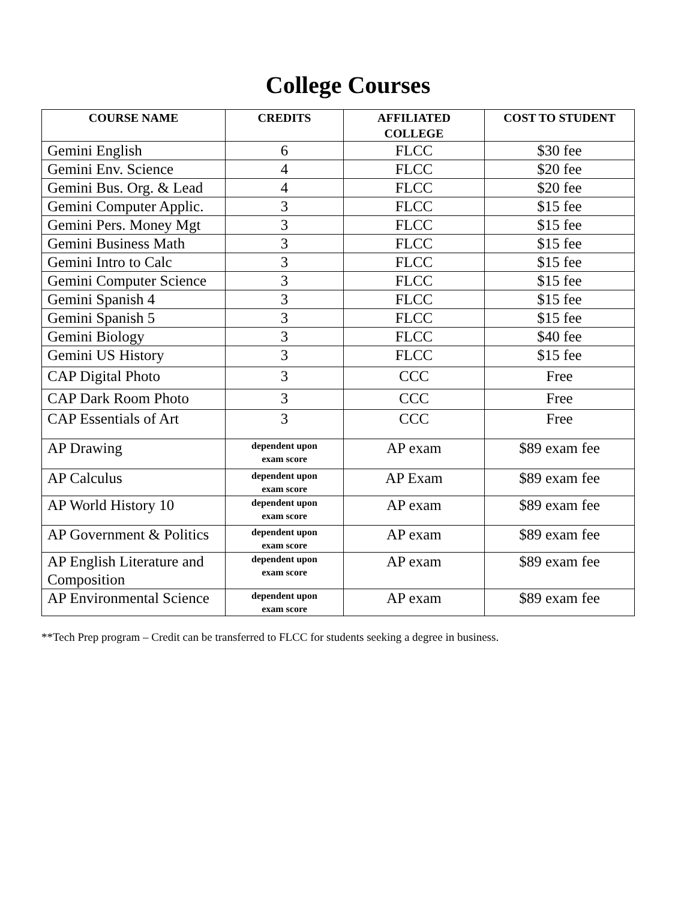College Courses
| COURSE NAME | CREDITS | AFFILIATED COLLEGE | COST TO STUDENT |
| --- | --- | --- | --- |
| Gemini English | 6 | FLCC | $30 fee |
| Gemini Env. Science | 4 | FLCC | $20 fee |
| Gemini Bus. Org. & Lead | 4 | FLCC | $20 fee |
| Gemini Computer Applic. | 3 | FLCC | $15 fee |
| Gemini Pers. Money Mgt | 3 | FLCC | $15 fee |
| Gemini Business Math | 3 | FLCC | $15 fee |
| Gemini Intro to Calc | 3 | FLCC | $15 fee |
| Gemini Computer Science | 3 | FLCC | $15 fee |
| Gemini Spanish 4 | 3 | FLCC | $15 fee |
| Gemini Spanish 5 | 3 | FLCC | $15 fee |
| Gemini Biology | 3 | FLCC | $40 fee |
| Gemini US History | 3 | FLCC | $15 fee |
| CAP Digital Photo | 3 | CCC | Free |
| CAP Dark Room Photo | 3 | CCC | Free |
| CAP Essentials of Art | 3 | CCC | Free |
| AP Drawing | dependent upon exam score | AP exam | $89 exam fee |
| AP Calculus | dependent upon exam score | AP Exam | $89 exam fee |
| AP World History 10 | dependent upon exam score | AP exam | $89 exam fee |
| AP Government & Politics | dependent upon exam score | AP exam | $89 exam fee |
| AP English Literature and Composition | dependent upon exam score | AP exam | $89 exam fee |
| AP Environmental Science | dependent upon exam score | AP exam | $89 exam fee |
**Tech Prep program – Credit can be transferred to FLCC for students seeking a degree in business.